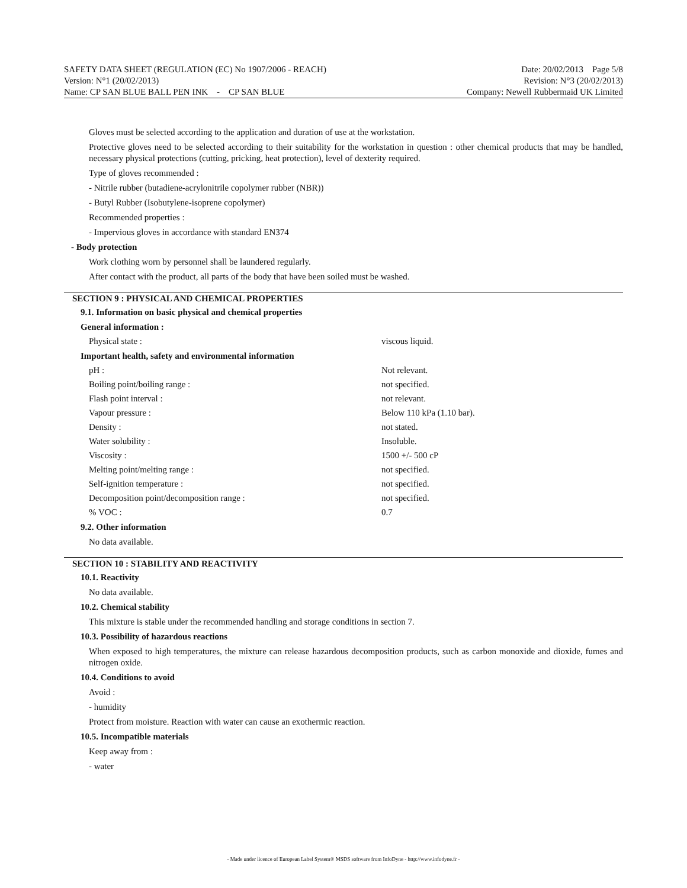SAFETY DATA SHEET (REGULATION (EC) No 1907/2006 - REACH) Date: 20/02/2013 Page 5/8
Version: N°1 (20/02/2013) Revision: N°3 (20/02/2013)
Name: CP SAN BLUE BALL PEN INK - CP SAN BLUE Company: Newell Rubbermaid UK Limited
Gloves must be selected according to the application and duration of use at the workstation.
Protective gloves need to be selected according to their suitability for the workstation in question : other chemical products that may be handled, necessary physical protections (cutting, pricking, heat protection), level of dexterity required.
Type of gloves recommended :
- Nitrile rubber (butadiene-acrylonitrile copolymer rubber (NBR))
- Butyl Rubber (Isobutylene-isoprene copolymer)
Recommended properties :
- Impervious gloves in accordance with standard EN374
- Body protection
Work clothing worn by personnel shall be laundered regularly.
After contact with the product, all parts of the body that have been soiled must be washed.
SECTION 9 : PHYSICAL AND CHEMICAL PROPERTIES
9.1. Information on basic physical and chemical properties
General information :
| Physical state : | viscous liquid. |
Important health, safety and environmental information
| pH : | Not relevant. |
| Boiling point/boiling range : | not specified. |
| Flash point interval : | not relevant. |
| Vapour pressure : | Below 110 kPa (1.10 bar). |
| Density : | not stated. |
| Water solubility : | Insoluble. |
| Viscosity : | 1500 +/- 500 cP |
| Melting point/melting range : | not specified. |
| Self-ignition temperature : | not specified. |
| Decomposition point/decomposition range : | not specified. |
| % VOC : | 0.7 |
9.2. Other information
No data available.
SECTION 10 : STABILITY AND REACTIVITY
10.1. Reactivity
No data available.
10.2. Chemical stability
This mixture is stable under the recommended handling and storage conditions in section 7.
10.3. Possibility of hazardous reactions
When exposed to high temperatures, the mixture can release hazardous decomposition products, such as carbon monoxide and dioxide, fumes and nitrogen oxide.
10.4. Conditions to avoid
Avoid :
- humidity
Protect from moisture. Reaction with water can cause an exothermic reaction.
10.5. Incompatible materials
Keep away from :
- water
- Made under licence of European Label System® MSDS software from InfoDyne - http://www.infodyne.fr -